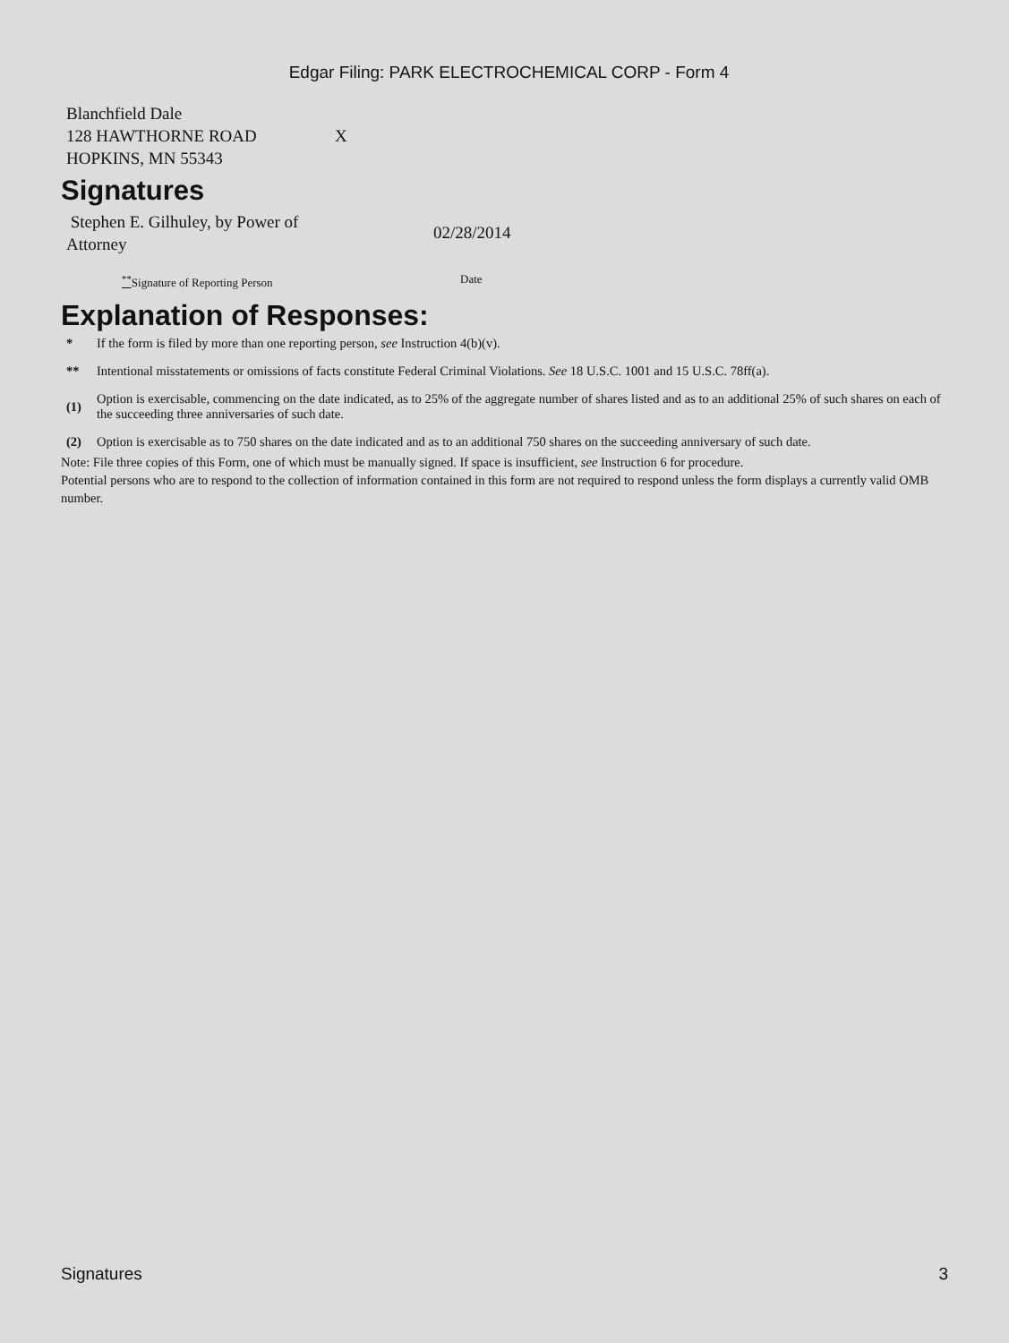Edgar Filing: PARK ELECTROCHEMICAL CORP - Form 4
| Blanchfield Dale 128 HAWTHORNE ROAD HOPKINS, MN 55343 | X |
Signatures
| Stephen E. Gilhuley, by Power of Attorney | 02/28/2014 |
| <sup>**</sup> Signature of Reporting Person | Date |
Explanation of Responses:
| * | If the form is filed by more than one reporting person, see Instruction 4(b)(v). |
| ** | Intentional misstatements or omissions of facts constitute Federal Criminal Violations. See 18 U.S.C. 1001 and 15 U.S.C. 78ff(a). |
| (1) | Option is exercisable, commencing on the date indicated, as to 25% of the aggregate number of shares listed and as to an additional 25% of such shares on each of the succeeding three anniversaries of such date. |
| (2) | Option is exercisable as to 750 shares on the date indicated and as to an additional 750 shares on the succeeding anniversary of such date. |
Note: File three copies of this Form, one of which must be manually signed. If space is insufficient, see Instruction 6 for procedure.
Potential persons who are to respond to the collection of information contained in this form are not required to respond unless the form displays a currently valid OMB number.
Signatures 3